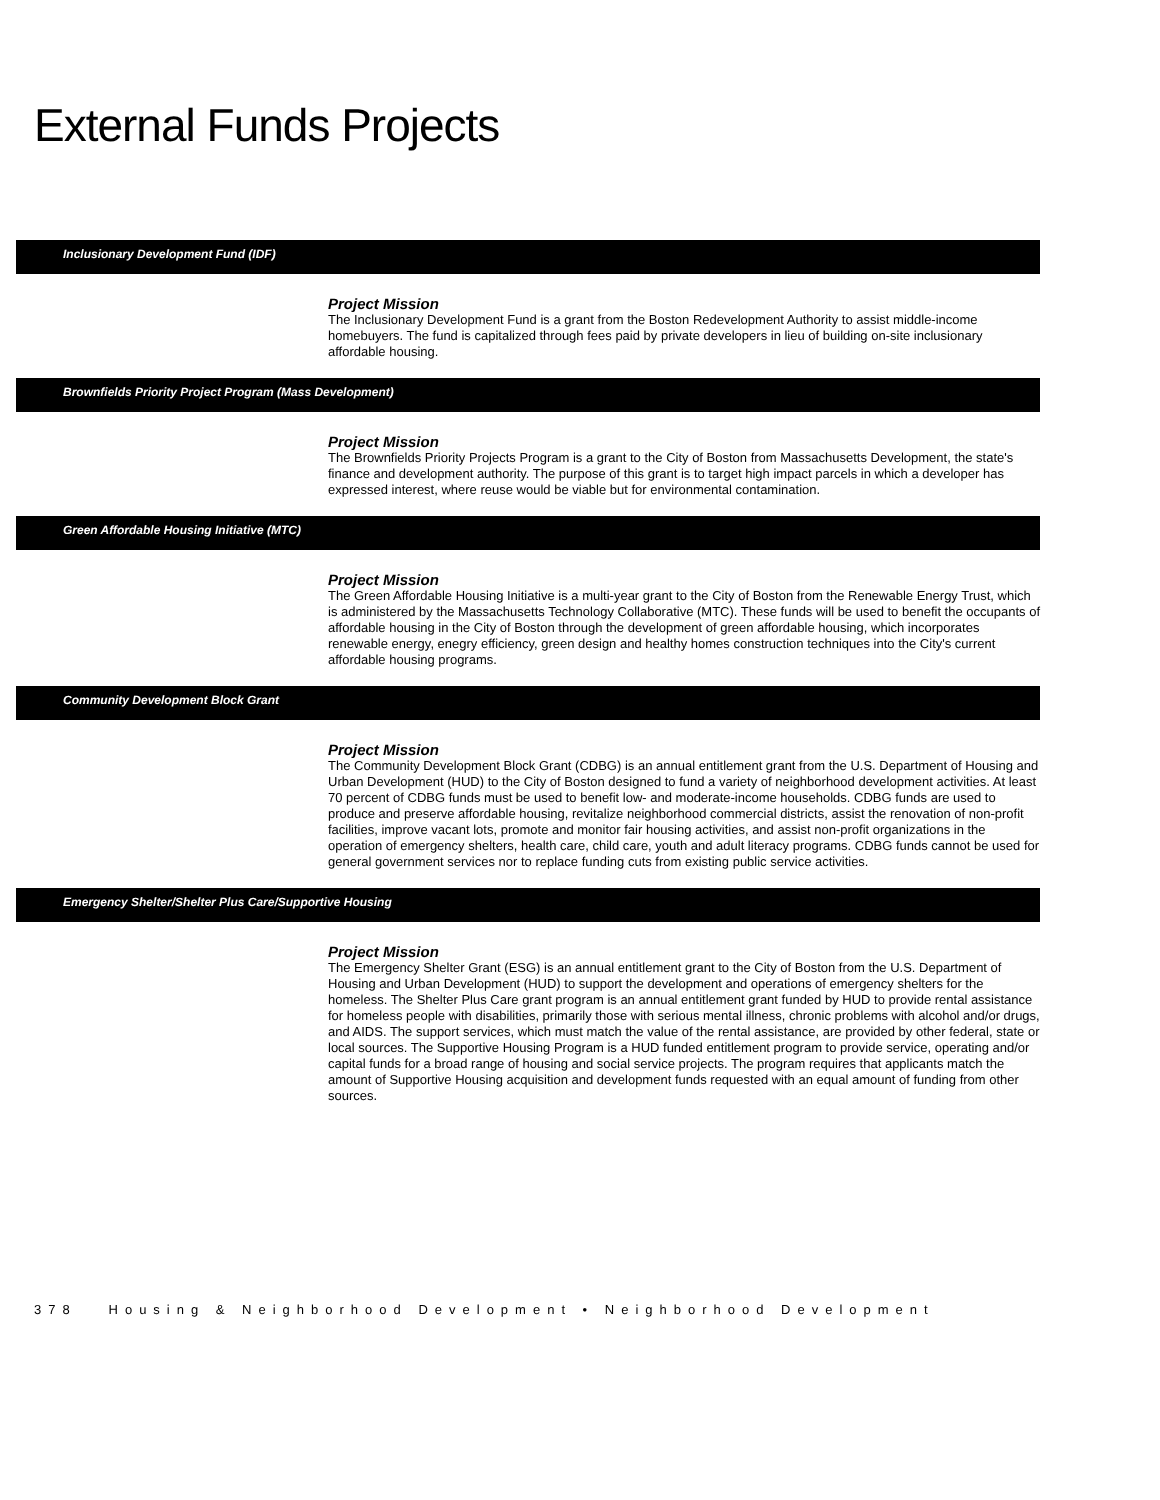External Funds Projects
Inclusionary Development Fund (IDF)
Project Mission
The Inclusionary Development Fund is a grant from the Boston Redevelopment Authority to assist middle-income homebuyers. The fund is capitalized through fees paid by private developers in lieu of building on-site inclusionary affordable housing.
Brownfields Priority Project Program (Mass Development)
Project Mission
The Brownfields Priority Projects Program is a grant to the City of Boston from Massachusetts Development, the state's finance and development authority. The purpose of this grant is to target high impact parcels in which a developer has expressed interest, where reuse would be viable but for environmental contamination.
Green Affordable Housing Initiative (MTC)
Project Mission
The Green Affordable Housing Initiative is a multi-year grant to the City of Boston from the Renewable Energy Trust, which is administered by the Massachusetts Technology Collaborative (MTC). These funds will be used to benefit the occupants of affordable housing in the City of Boston through the development of green affordable housing, which incorporates renewable energy, enegry efficiency, green design and healthy homes construction techniques into the City's current affordable housing programs.
Community Development Block Grant
Project Mission
The Community Development Block Grant (CDBG) is an annual entitlement grant from the U.S. Department of Housing and Urban Development (HUD) to the City of Boston designed to fund a variety of neighborhood development activities. At least 70 percent of CDBG funds must be used to benefit low- and moderate-income households. CDBG funds are used to produce and preserve affordable housing, revitalize neighborhood commercial districts, assist the renovation of non-profit facilities, improve vacant lots, promote and monitor fair housing activities, and assist non-profit organizations in the operation of emergency shelters, health care, child care, youth and adult literacy programs. CDBG funds cannot be used for general government services nor to replace funding cuts from existing public service activities.
Emergency Shelter/Shelter Plus Care/Supportive Housing
Project Mission
The Emergency Shelter Grant (ESG) is an annual entitlement grant to the City of Boston from the U.S. Department of Housing and Urban Development (HUD) to support the development and operations of emergency shelters for the homeless. The Shelter Plus Care grant program is an annual entitlement grant funded by HUD to provide rental assistance for homeless people with disabilities, primarily those with serious mental illness, chronic problems with alcohol and/or drugs, and AIDS. The support services, which must match the value of the rental assistance, are provided by other federal, state or local sources. The Supportive Housing Program is a HUD funded entitlement program to provide service, operating and/or capital funds for a broad range of housing and social service projects. The program requires that applicants match the amount of Supportive Housing acquisition and development funds requested with an equal amount of funding from other sources.
378 Housing & Neighborhood Development • Neighborhood Development